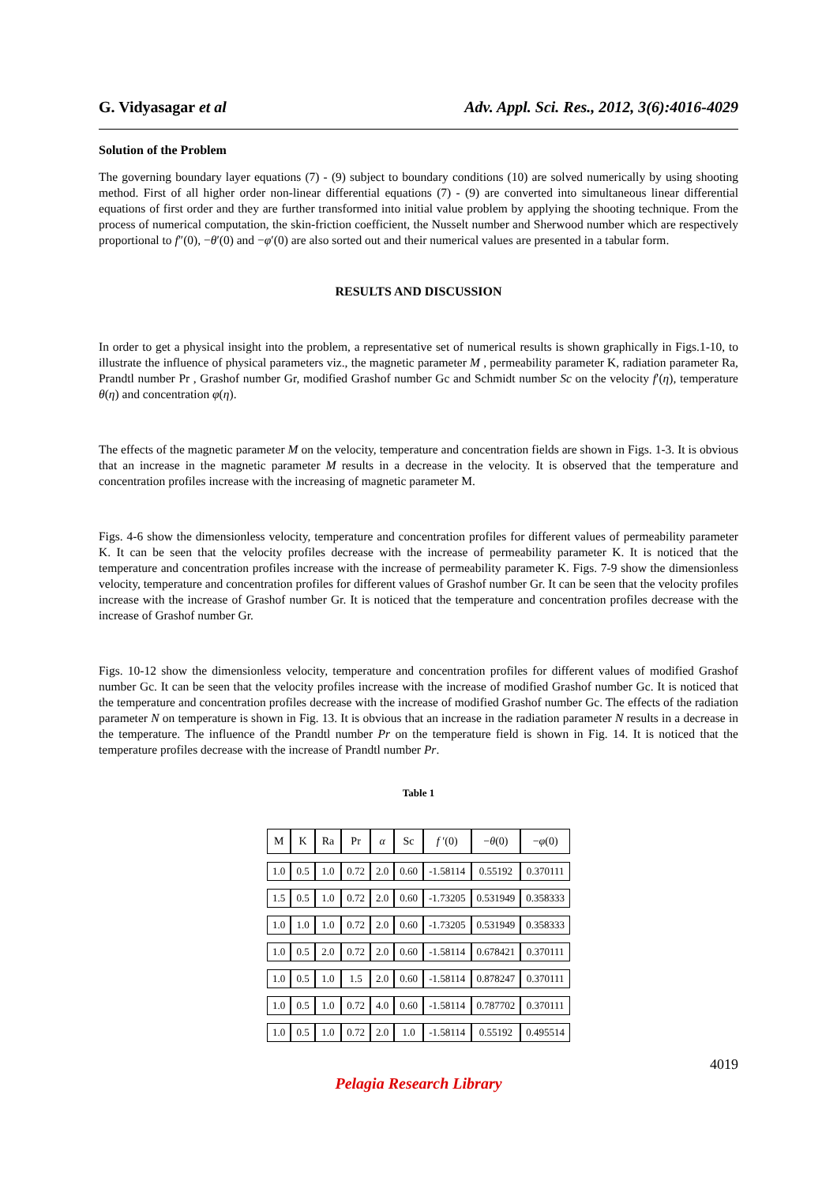G. Vidyasagar et al Adv. Appl. Sci. Res., 2012, 3(6):4016-4029
Solution of the Problem
The governing boundary layer equations (7) - (9) subject to boundary conditions (10) are solved numerically by using shooting method. First of all higher order non-linear differential equations (7) - (9) are converted into simultaneous linear differential equations of first order and they are further transformed into initial value problem by applying the shooting technique. From the process of numerical computation, the skin-friction coefficient, the Nusselt number and Sherwood number which are respectively proportional to f″(0), −θ′(0) and −φ′(0) are also sorted out and their numerical values are presented in a tabular form.
RESULTS AND DISCUSSION
In order to get a physical insight into the problem, a representative set of numerical results is shown graphically in Figs.1-10, to illustrate the influence of physical parameters viz., the magnetic parameter M , permeability parameter K, radiation parameter Ra, Prandtl number Pr , Grashof number Gr, modified Grashof number Gc and Schmidt number Sc on the velocity f′(η), temperature θ(η) and concentration φ(η).
The effects of the magnetic parameter M on the velocity, temperature and concentration fields are shown in Figs. 1-3. It is obvious that an increase in the magnetic parameter M results in a decrease in the velocity. It is observed that the temperature and concentration profiles increase with the increasing of magnetic parameter M.
Figs. 4-6 show the dimensionless velocity, temperature and concentration profiles for different values of permeability parameter K. It can be seen that the velocity profiles decrease with the increase of permeability parameter K. It is noticed that the temperature and concentration profiles increase with the increase of permeability parameter K. Figs. 7-9 show the dimensionless velocity, temperature and concentration profiles for different values of Grashof number Gr. It can be seen that the velocity profiles increase with the increase of Grashof number Gr. It is noticed that the temperature and concentration profiles decrease with the increase of Grashof number Gr.
Figs. 10-12 show the dimensionless velocity, temperature and concentration profiles for different values of modified Grashof number Gc. It can be seen that the velocity profiles increase with the increase of modified Grashof number Gc. It is noticed that the temperature and concentration profiles decrease with the increase of modified Grashof number Gc. The effects of the radiation parameter N on temperature is shown in Fig. 13. It is obvious that an increase in the radiation parameter N results in a decrease in the temperature. The influence of the Prandtl number Pr on the temperature field is shown in Fig. 14. It is noticed that the temperature profiles decrease with the increase of Prandtl number Pr.
Table 1
| M | K | Ra | Pr | α | Sc | f ′(0) | − θ (0) | − φ (0) |
| --- | --- | --- | --- | --- | --- | --- | --- | --- |
| 1.0 | 0.5 | 1.0 | 0.72 | 2.0 | 0.60 | -1.58114 | 0.55192 | 0.370111 |
| 1.5 | 0.5 | 1.0 | 0.72 | 2.0 | 0.60 | -1.73205 | 0.531949 | 0.358333 |
| 1.0 | 1.0 | 1.0 | 0.72 | 2.0 | 0.60 | -1.73205 | 0.531949 | 0.358333 |
| 1.0 | 0.5 | 2.0 | 0.72 | 2.0 | 0.60 | -1.58114 | 0.678421 | 0.370111 |
| 1.0 | 0.5 | 1.0 | 1.5 | 2.0 | 0.60 | -1.58114 | 0.878247 | 0.370111 |
| 1.0 | 0.5 | 1.0 | 0.72 | 4.0 | 0.60 | -1.58114 | 0.787702 | 0.370111 |
| 1.0 | 0.5 | 1.0 | 0.72 | 2.0 | 1.0 | -1.58114 | 0.55192 | 0.495514 |
4019
Pelagia Research Library